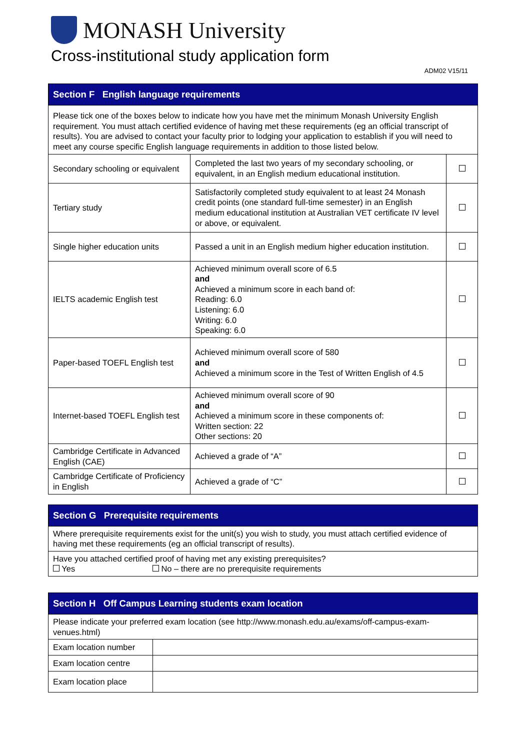MONASH University
Cross-institutional study application form
ADM02 V15/11
| Section F English language requirements | | |
| --- | --- | --- |
| Please tick one of the boxes below to indicate how you have met the minimum Monash University English requirement. You must attach certified evidence of having met these requirements (eg an official transcript of results). You are advised to contact your faculty prior to lodging your application to establish if you will need to meet any course specific English language requirements in addition to those listed below. | | |
| Secondary schooling or equivalent | Completed the last two years of my secondary schooling, or equivalent, in an English medium educational institution. | |
| Tertiary study | Satisfactorily completed study equivalent to at least 24 Monash credit points (one standard full-time semester) in an English medium educational institution at Australian VET certificate IV level or above, or equivalent. | |
| Single higher education units | Passed a unit in an English medium higher education institution. | |
| IELTS academic English test | Achieved minimum overall score of 6.5 and Achieved a minimum score in each band of: Reading: 6.0 Listening: 6.0 Writing: 6.0 Speaking: 6.0 | |
| Paper-based TOEFL English test | Achieved minimum overall score of 580 and Achieved a minimum score in the Test of Written English of 4.5 | |
| Internet-based TOEFL English test | Achieved minimum overall score of 90 and Achieved a minimum score in these components of: Written section: 22 Other sections: 20 | |
| Cambridge Certificate in Advanced English (CAE) | Achieved a grade of “A” | |
| Cambridge Certificate of Proficiency in English | Achieved a grade of “C” | |
| Section G Prerequisite requirements |
| --- |
| Where prerequisite requirements exist for the unit(s) you wish to study, you must attach certified evidence of having met these requirements (eg an official transcript of results). |
| Have you attached certified proof of having met any existing prerequisites? Yes No – there are no prerequisite requirements |
| Section H Off Campus Learning students exam location | |
| --- | --- |
| Please indicate your preferred exam location (see http://www.monash.edu.au/exams/off-campus-exam-venues.html) | |
| Exam location number | |
| Exam location centre | |
| Exam location place | |